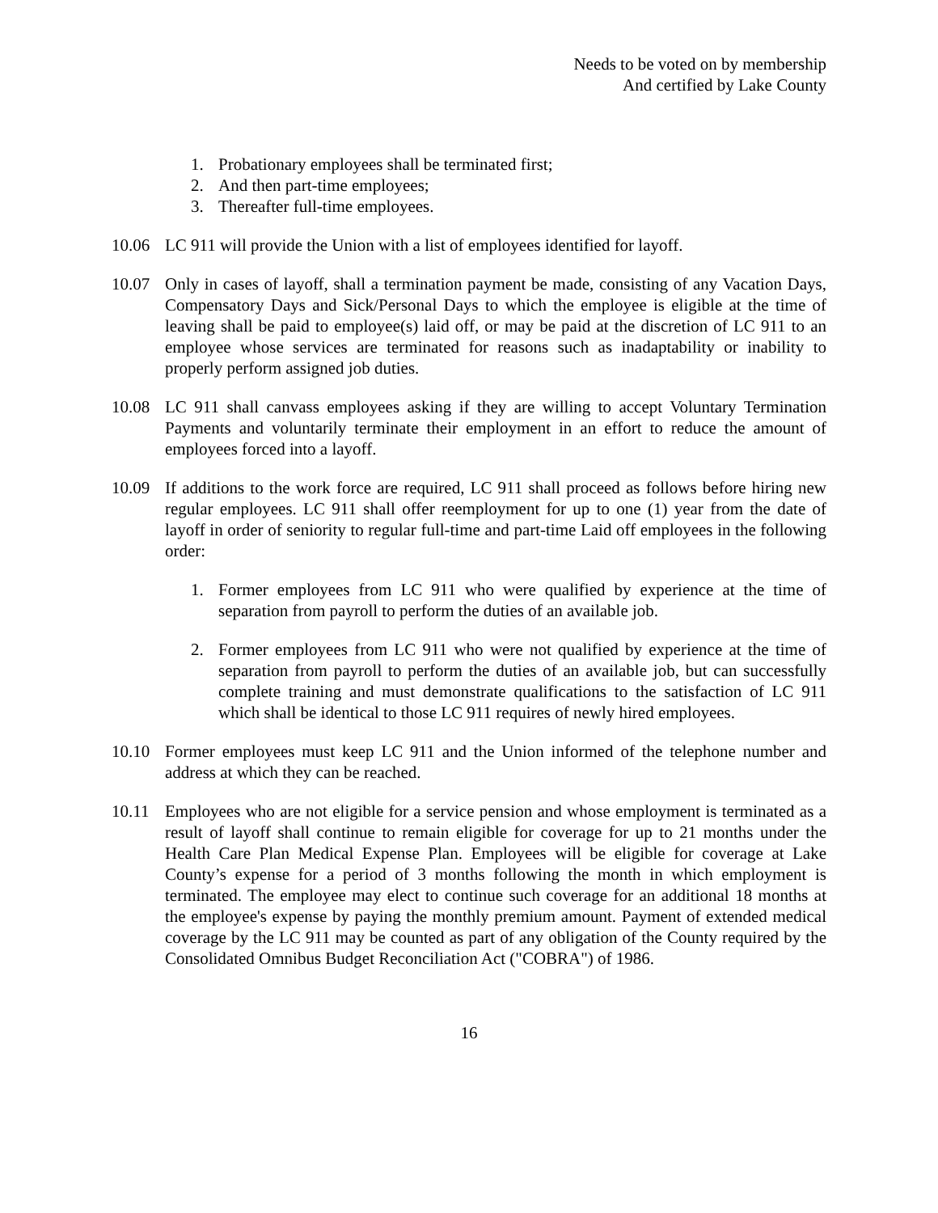Needs to be voted on by membership
And certified by Lake County
1. Probationary employees shall be terminated first;
2. And then part-time employees;
3. Thereafter full-time employees.
10.06 LC 911 will provide the Union with a list of employees identified for layoff.
10.07 Only in cases of layoff, shall a termination payment be made, consisting of any Vacation Days, Compensatory Days and Sick/Personal Days to which the employee is eligible at the time of leaving shall be paid to employee(s) laid off, or may be paid at the discretion of LC 911 to an employee whose services are terminated for reasons such as inadaptability or inability to properly perform assigned job duties.
10.08 LC 911 shall canvass employees asking if they are willing to accept Voluntary Termination Payments and voluntarily terminate their employment in an effort to reduce the amount of employees forced into a layoff.
10.09 If additions to the work force are required, LC 911 shall proceed as follows before hiring new regular employees. LC 911 shall offer reemployment for up to one (1) year from the date of layoff in order of seniority to regular full-time and part-time Laid off employees in the following order:
1. Former employees from LC 911 who were qualified by experience at the time of separation from payroll to perform the duties of an available job.
2. Former employees from LC 911 who were not qualified by experience at the time of separation from payroll to perform the duties of an available job, but can successfully complete training and must demonstrate qualifications to the satisfaction of LC 911 which shall be identical to those LC 911 requires of newly hired employees.
10.10 Former employees must keep LC 911 and the Union informed of the telephone number and address at which they can be reached.
10.11 Employees who are not eligible for a service pension and whose employment is terminated as a result of layoff shall continue to remain eligible for coverage for up to 21 months under the Health Care Plan Medical Expense Plan. Employees will be eligible for coverage at Lake County’s expense for a period of 3 months following the month in which employment is terminated. The employee may elect to continue such coverage for an additional 18 months at the employee's expense by paying the monthly premium amount. Payment of extended medical coverage by the LC 911 may be counted as part of any obligation of the County required by the Consolidated Omnibus Budget Reconciliation Act ("COBRA") of 1986.
16